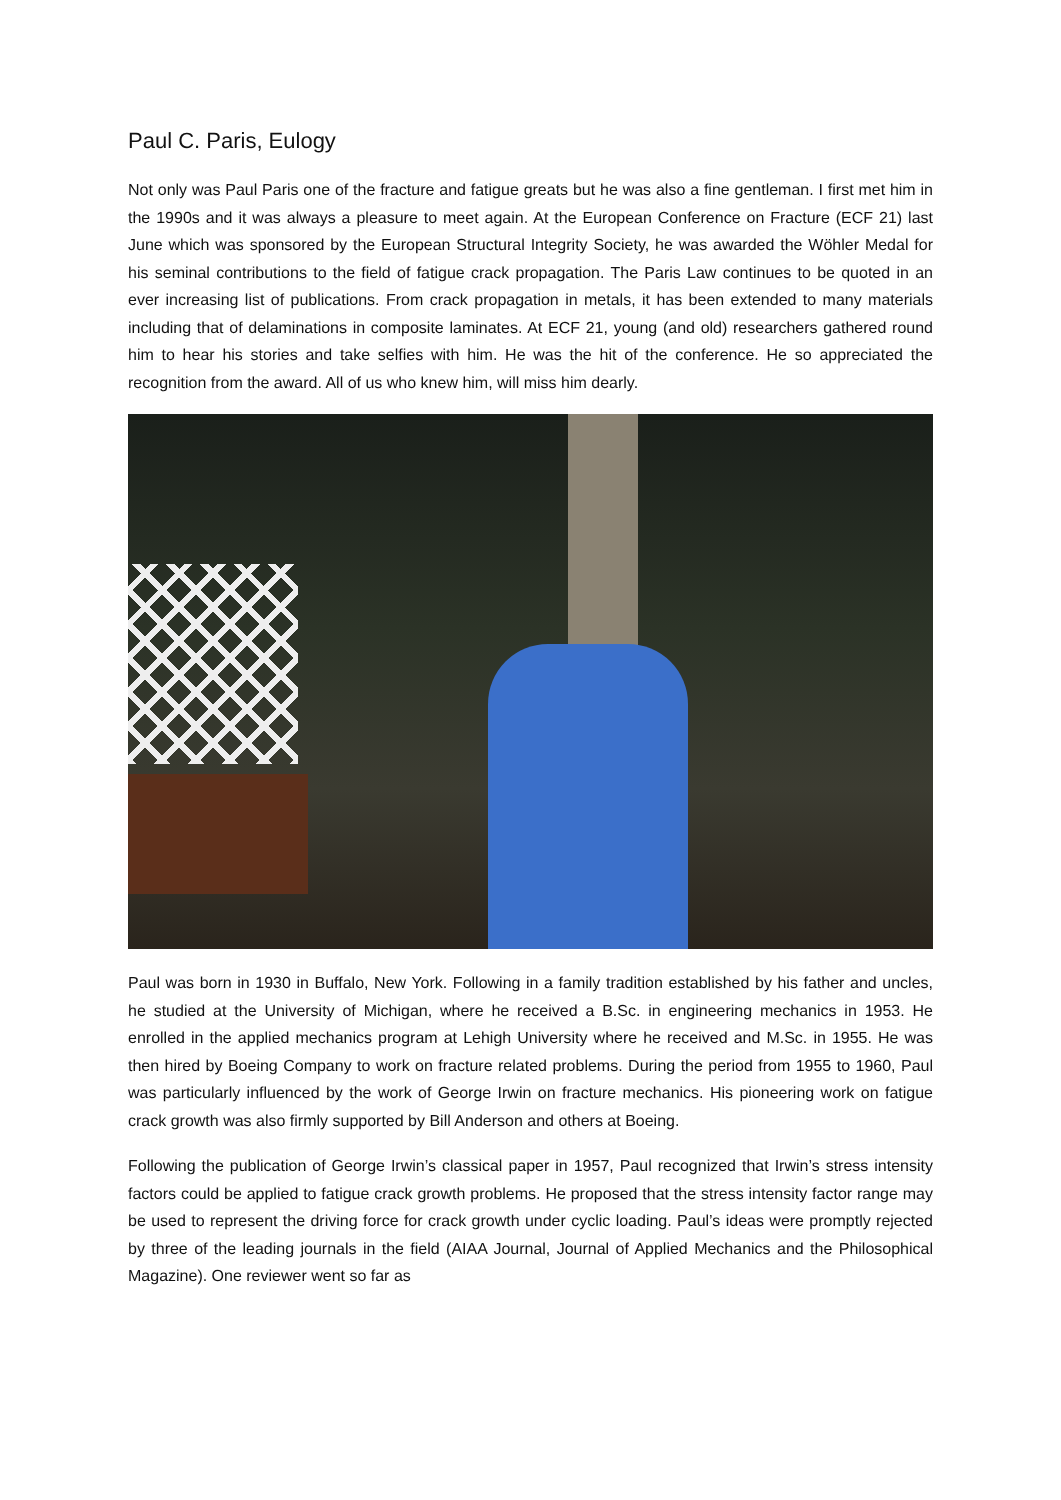Paul C. Paris, Eulogy
Not only was Paul Paris one of the fracture and fatigue greats but he was also a fine gentleman. I first met him in the 1990s and it was always a pleasure to meet again. At the European Conference on Fracture (ECF 21) last June which was sponsored by the European Structural Integrity Society, he was awarded the Wöhler Medal for his seminal contributions to the field of fatigue crack propagation. The Paris Law continues to be quoted in an ever increasing list of publications. From crack propagation in metals, it has been extended to many materials including that of delaminations in composite laminates. At ECF 21, young (and old) researchers gathered round him to hear his stories and take selfies with him. He was the hit of the conference. He so appreciated the recognition from the award. All of us who knew him, will miss him dearly.
Paul was born in 1930 in Buffalo, New York. Following in a family tradition established by his father and uncles, he studied at the University of Michigan, where he received a B.Sc. in engineering mechanics in 1953. He enrolled in the applied mechanics program at Lehigh University where he received and M.Sc. in 1955. He was then hired by Boeing Company to work on fracture related problems. During the period from 1955 to 1960, Paul was particularly influenced by the work of George Irwin on fracture mechanics. His pioneering work on fatigue crack growth was also firmly supported by Bill Anderson and others at Boeing.
Following the publication of George Irwin’s classical paper in 1957, Paul recognized that Irwin’s stress intensity factors could be applied to fatigue crack growth problems. He proposed that the stress intensity factor range may be used to represent the driving force for crack growth under cyclic loading. Paul’s ideas were promptly rejected by three of the leading journals in the field (AIAA Journal, Journal of Applied Mechanics and the Philosophical Magazine). One reviewer went so far as